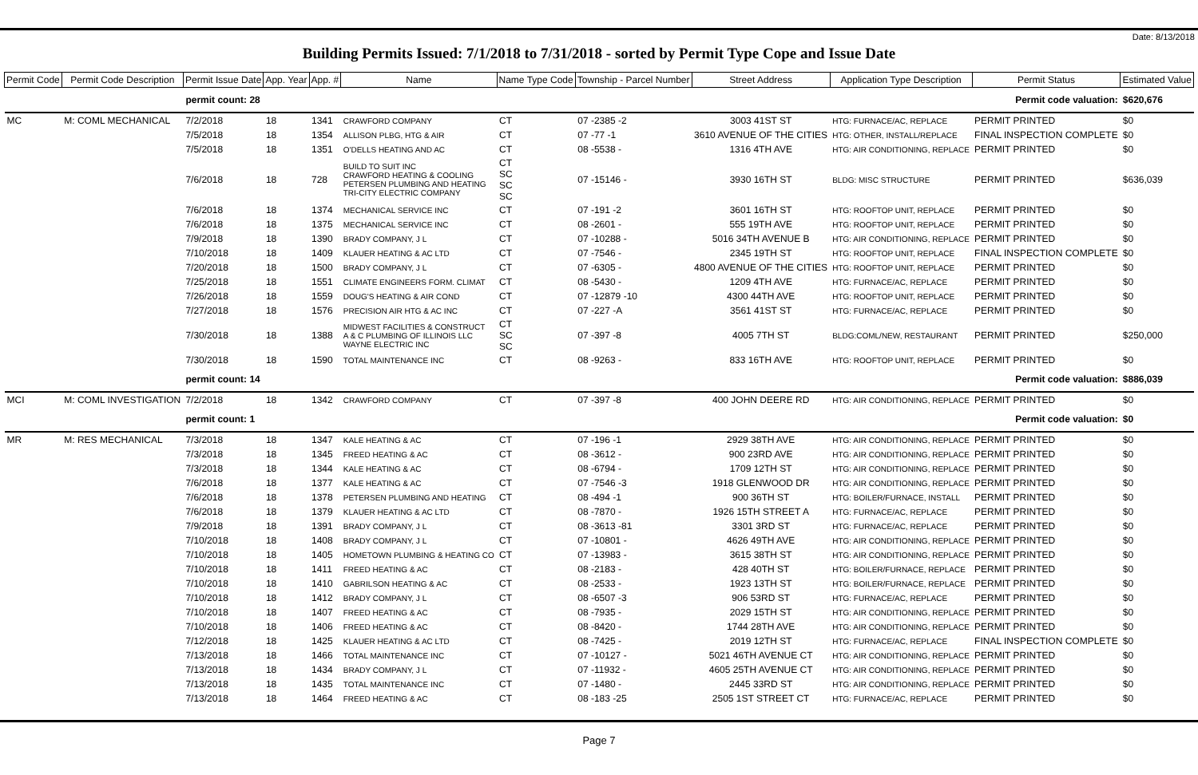Date: 8/13/2018
Building Permits Issued: 7/1/2018 to 7/31/2018 - sorted by Permit Type Cope and Issue Date
| Permit Code | Permit Code Description | Permit Issue Date | App. Year | App. # | Name | Name Type Code | Township - Parcel Number | Street Address | Application Type Description | Permit Status | Estimated Value |
| --- | --- | --- | --- | --- | --- | --- | --- | --- | --- | --- | --- |
| | | permit count: 28 | | | Permit code valuation: | | | | | | $620,676 |
| MC | M: COML MECHANICAL | 7/2/2018 | 18 | 1341 | CRAWFORD COMPANY | CT | 07 -2385 -2 | 3003 41ST ST | HTG: FURNACE/AC, REPLACE | PERMIT PRINTED | $0 |
| | | 7/5/2018 | 18 | 1354 | ALLISON PLBG, HTG & AIR | CT | 07 -77 -1 | 3610 AVENUE OF THE CITIES | HTG: OTHER, INSTALL/REPLACE | FINAL INSPECTION COMPLETE | $0 |
| | | 7/5/2018 | 18 | 1351 | O'DELLS HEATING AND AC | CT | 08 -5538 - | 1316 4TH AVE | HTG: AIR CONDITIONING, REPLACE | PERMIT PRINTED | $0 |
| | | 7/6/2018 | 18 | 728 | BUILD TO SUIT INC CRAWFORD HEATING & COOLING PETERSEN PLUMBING AND HEATING TRI-CITY ELECTRIC COMPANY | CT SC SC SC | 07 -15146 - | 3930 16TH ST | BLDG: MISC STRUCTURE | PERMIT PRINTED | $636,039 |
| | | 7/6/2018 | 18 | 1374 | MECHANICAL SERVICE INC | CT | 07 -191 -2 | 3601 16TH ST | HTG: ROOFTOP UNIT, REPLACE | PERMIT PRINTED | $0 |
| | | 7/6/2018 | 18 | 1375 | MECHANICAL SERVICE INC | CT | 08 -2601 - | 555 19TH AVE | HTG: ROOFTOP UNIT, REPLACE | PERMIT PRINTED | $0 |
| | | 7/9/2018 | 18 | 1390 | BRADY COMPANY, J L | CT | 07 -10288 - | 5016 34TH AVENUE B | HTG: AIR CONDITIONING, REPLACE | PERMIT PRINTED | $0 |
| | | 7/10/2018 | 18 | 1409 | KLAUER HEATING & AC LTD | CT | 07 -7546 - | 2345 19TH ST | HTG: ROOFTOP UNIT, REPLACE | FINAL INSPECTION COMPLETE | $0 |
| | | 7/20/2018 | 18 | 1500 | BRADY COMPANY, J L | CT | 07 -6305 - | 4800 AVENUE OF THE CITIES | HTG: ROOFTOP UNIT, REPLACE | PERMIT PRINTED | $0 |
| | | 7/25/2018 | 18 | 1551 | CLIMATE ENGINEERS FORM. CLIMAT | CT | 08 -5430 - | 1209 4TH AVE | HTG: FURNACE/AC, REPLACE | PERMIT PRINTED | $0 |
| | | 7/26/2018 | 18 | 1559 | DOUG'S HEATING & AIR COND | CT | 07 -12879 -10 | 4300 44TH AVE | HTG: ROOFTOP UNIT, REPLACE | PERMIT PRINTED | $0 |
| | | 7/27/2018 | 18 | 1576 | PRECISION AIR HTG & AC INC | CT | 07 -227 -A | 3561 41ST ST | HTG: FURNACE/AC, REPLACE | PERMIT PRINTED | $0 |
| | | 7/30/2018 | 18 | 1388 | MIDWEST FACILITIES & CONSTRUCT A & C PLUMBING OF ILLINOIS LLC WAYNE ELECTRIC INC | CT SC SC | 07 -397 -8 | 4005 7TH ST | BLDG:COML/NEW, RESTAURANT | PERMIT PRINTED | $250,000 |
| | | 7/30/2018 | 18 | 1590 | TOTAL MAINTENANCE INC | CT | 08 -9263 - | 833 16TH AVE | HTG: ROOFTOP UNIT, REPLACE | PERMIT PRINTED | $0 |
| | | permit count: 14 | | | Permit code valuation: | | | | | | $886,039 |
| MCI | M: COML INVESTIGATION | 7/2/2018 | 18 | 1342 | CRAWFORD COMPANY | CT | 07 -397 -8 | 400 JOHN DEERE RD | HTG: AIR CONDITIONING, REPLACE | PERMIT PRINTED | $0 |
| | | permit count: 1 | | | Permit code valuation: | | | | | | $0 |
| MR | M: RES MECHANICAL | 7/3/2018 | 18 | 1347 | KALE HEATING & AC | CT | 07 -196 -1 | 2929 38TH AVE | HTG: AIR CONDITIONING, REPLACE | PERMIT PRINTED | $0 |
| | | 7/3/2018 | 18 | 1345 | FREED HEATING & AC | CT | 08 -3612 - | 900 23RD AVE | HTG: AIR CONDITIONING, REPLACE | PERMIT PRINTED | $0 |
| | | 7/3/2018 | 18 | 1344 | KALE HEATING & AC | CT | 08 -6794 - | 1709 12TH ST | HTG: AIR CONDITIONING, REPLACE | PERMIT PRINTED | $0 |
| | | 7/6/2018 | 18 | 1377 | KALE HEATING & AC | CT | 07 -7546 -3 | 1918 GLENWOOD DR | HTG: AIR CONDITIONING, REPLACE | PERMIT PRINTED | $0 |
| | | 7/6/2018 | 18 | 1378 | PETERSEN PLUMBING AND HEATING | CT | 08 -494 -1 | 900 36TH ST | HTG: BOILER/FURNACE, INSTALL | PERMIT PRINTED | $0 |
| | | 7/6/2018 | 18 | 1379 | KLAUER HEATING & AC LTD | CT | 08 -7870 - | 1926 15TH STREET A | HTG: FURNACE/AC, REPLACE | PERMIT PRINTED | $0 |
| | | 7/9/2018 | 18 | 1391 | BRADY COMPANY, J L | CT | 08 -3613 -81 | 3301 3RD ST | HTG: FURNACE/AC, REPLACE | PERMIT PRINTED | $0 |
| | | 7/10/2018 | 18 | 1408 | BRADY COMPANY, J L | CT | 07 -10801 - | 4626 49TH AVE | HTG: AIR CONDITIONING, REPLACE | PERMIT PRINTED | $0 |
| | | 7/10/2018 | 18 | 1405 | HOMETOWN PLUMBING & HEATING CO | CT | 07 -13983 - | 3615 38TH ST | HTG: AIR CONDITIONING, REPLACE | PERMIT PRINTED | $0 |
| | | 7/10/2018 | 18 | 1411 | FREED HEATING & AC | CT | 08 -2183 - | 428 40TH ST | HTG: BOILER/FURNACE, REPLACE | PERMIT PRINTED | $0 |
| | | 7/10/2018 | 18 | 1410 | GABRILSON HEATING & AC | CT | 08 -2533 - | 1923 13TH ST | HTG: BOILER/FURNACE, REPLACE | PERMIT PRINTED | $0 |
| | | 7/10/2018 | 18 | 1412 | BRADY COMPANY, J L | CT | 08 -6507 -3 | 906 53RD ST | HTG: FURNACE/AC, REPLACE | PERMIT PRINTED | $0 |
| | | 7/10/2018 | 18 | 1407 | FREED HEATING & AC | CT | 08 -7935 - | 2029 15TH ST | HTG: AIR CONDITIONING, REPLACE | PERMIT PRINTED | $0 |
| | | 7/10/2018 | 18 | 1406 | FREED HEATING & AC | CT | 08 -8420 - | 1744 28TH AVE | HTG: AIR CONDITIONING, REPLACE | PERMIT PRINTED | $0 |
| | | 7/12/2018 | 18 | 1425 | KLAUER HEATING & AC LTD | CT | 08 -7425 - | 2019 12TH ST | HTG: FURNACE/AC, REPLACE | FINAL INSPECTION COMPLETE | $0 |
| | | 7/13/2018 | 18 | 1466 | TOTAL MAINTENANCE INC | CT | 07 -10127 - | 5021 46TH AVENUE CT | HTG: AIR CONDITIONING, REPLACE | PERMIT PRINTED | $0 |
| | | 7/13/2018 | 18 | 1434 | BRADY COMPANY, J L | CT | 07 -11932 - | 4605 25TH AVENUE CT | HTG: AIR CONDITIONING, REPLACE | PERMIT PRINTED | $0 |
| | | 7/13/2018 | 18 | 1435 | TOTAL MAINTENANCE INC | CT | 07 -1480 - | 2445 33RD ST | HTG: AIR CONDITIONING, REPLACE | PERMIT PRINTED | $0 |
| | | 7/13/2018 | 18 | 1464 | FREED HEATING & AC | CT | 08 -183 -25 | 2505 1ST STREET CT | HTG: FURNACE/AC, REPLACE | PERMIT PRINTED | $0 |
Page 7